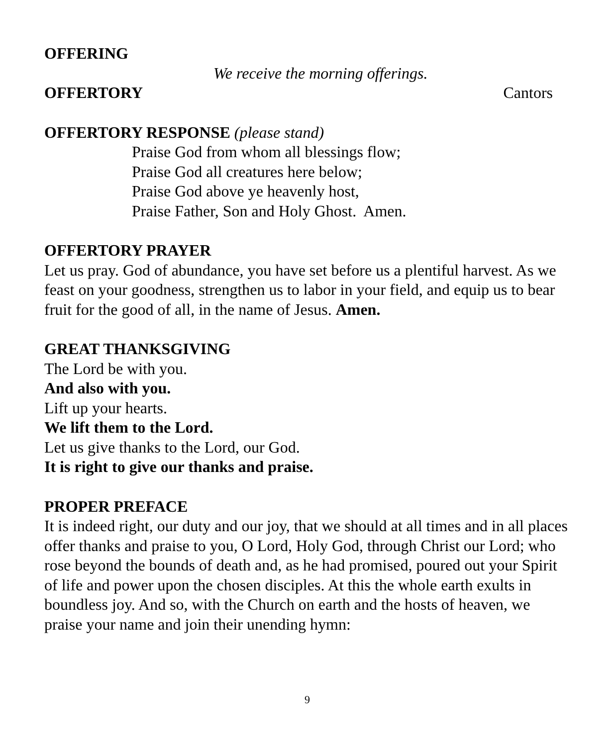OFFERING
We receive the morning offerings.
OFFERTORY
Cantors
OFFERTORY RESPONSE (please stand)
Praise God from whom all blessings flow;
Praise God all creatures here below;
Praise God above ye heavenly host,
Praise Father, Son and Holy Ghost. Amen.
OFFERTORY PRAYER
Let us pray. God of abundance, you have set before us a plentiful harvest. As we feast on your goodness, strengthen us to labor in your field, and equip us to bear fruit for the good of all, in the name of Jesus. Amen.
GREAT THANKSGIVING
The Lord be with you.
And also with you.
Lift up your hearts.
We lift them to the Lord.
Let us give thanks to the Lord, our God.
It is right to give our thanks and praise.
PROPER PREFACE
It is indeed right, our duty and our joy, that we should at all times and in all places offer thanks and praise to you, O Lord, Holy God, through Christ our Lord; who rose beyond the bounds of death and, as he had promised, poured out your Spirit of life and power upon the chosen disciples. At this the whole earth exults in boundless joy. And so, with the Church on earth and the hosts of heaven, we praise your name and join their unending hymn:
9